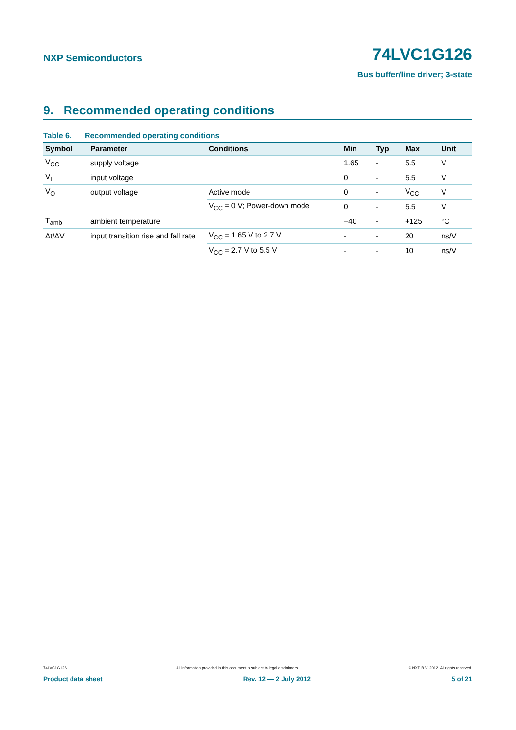NXP Semiconductors 74LVC1G126
Bus buffer/line driver; 3-state
9. Recommended operating conditions
Table 6. Recommended operating conditions
| Symbol | Parameter | Conditions | Min | Typ | Max | Unit |
| --- | --- | --- | --- | --- | --- | --- |
| V<sub>CC</sub> | supply voltage | | 1.65 | - | 5.5 | V |
| V<sub>I</sub> | input voltage | | 0 | - | 5.5 | V |
| V<sub>O</sub> | output voltage | Active mode | 0 | - | V<sub>CC</sub> | V |
| | | V<sub>CC</sub> = 0 V; Power-down mode | 0 | - | 5.5 | V |
| T<sub>amb</sub> | ambient temperature | | −40 | - | +125 | °C |
| Δt/ΔV | input transition rise and fall rate | V<sub>CC</sub> = 1.65 V to 2.7 V | - | - | 20 | ns/V |
| | | V<sub>CC</sub> = 2.7 V to 5.5 V | - | - | 10 | ns/V |
74LVC1G126 All information provided in this document is subject to legal disclaimers. © NXP B.V. 2012. All rights reserved.
Product data sheet Rev. 12 — 2 July 2012 5 of 21